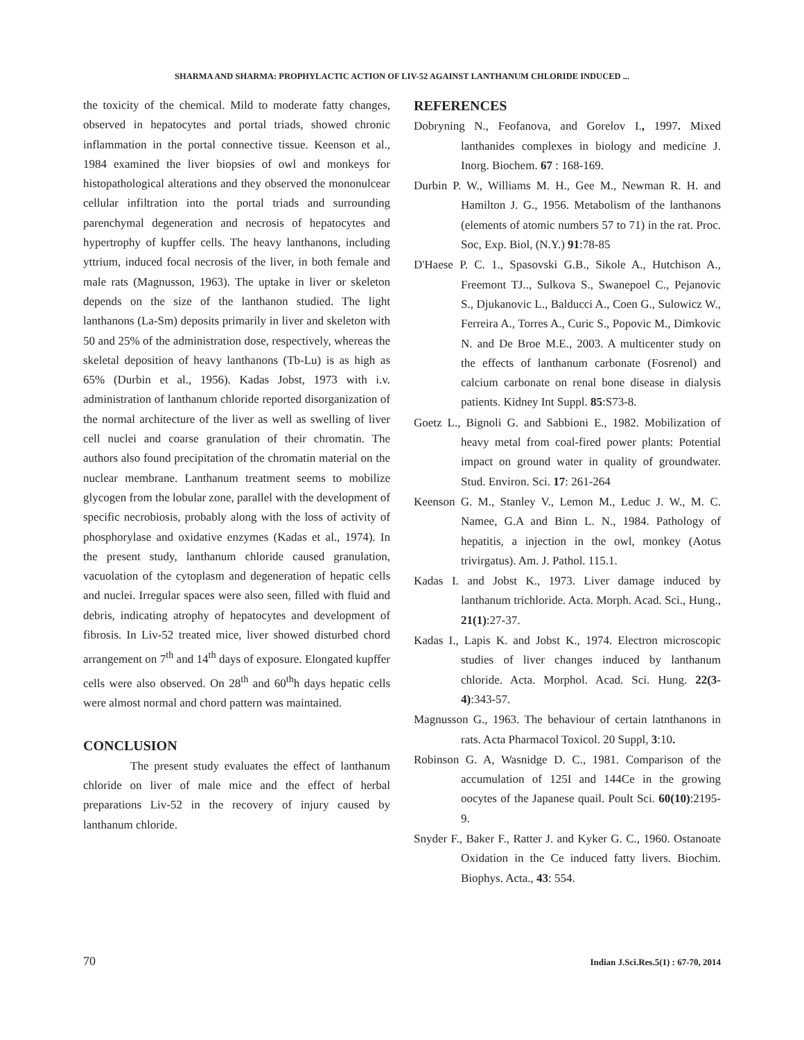SHARMA AND SHARMA: PROPHYLACTIC ACTION OF LIV-52 AGAINST LANTHANUM CHLORIDE INDUCED ...
the toxicity of the chemical. Mild to moderate fatty changes, observed in hepatocytes and portal triads, showed chronic inflammation in the portal connective tissue. Keenson et al., 1984 examined the liver biopsies of owl and monkeys for histopathological alterations and they observed the mononulcear cellular infiltration into the portal triads and surrounding parenchymal degeneration and necrosis of hepatocytes and hypertrophy of kupffer cells. The heavy lanthanons, including yttrium, induced focal necrosis of the liver, in both female and male rats (Magnusson, 1963). The uptake in liver or skeleton depends on the size of the lanthanon studied. The light lanthanons (La-Sm) deposits primarily in liver and skeleton with 50 and 25% of the administration dose, respectively, whereas the skeletal deposition of heavy lanthanons (Tb-Lu) is as high as 65% (Durbin et al., 1956). Kadas Jobst, 1973 with i.v. administration of lanthanum chloride reported disorganization of the normal architecture of the liver as well as swelling of liver cell nuclei and coarse granulation of their chromatin. The authors also found precipitation of the chromatin material on the nuclear membrane. Lanthanum treatment seems to mobilize glycogen from the lobular zone, parallel with the development of specific necrobiosis, probably along with the loss of activity of phosphorylase and oxidative enzymes (Kadas et al., 1974). In the present study, lanthanum chloride caused granulation, vacuolation of the cytoplasm and degeneration of hepatic cells and nuclei. Irregular spaces were also seen, filled with fluid and debris, indicating atrophy of hepatocytes and development of fibrosis. In Liv-52 treated mice, liver showed disturbed chord arrangement on 7<sup>th</sup> and 14<sup>th</sup> days of exposure. Elongated kupffer cells were also observed. On 28<sup>th</sup> and 60<sup>th</sup>h days hepatic cells were almost normal and chord pattern was maintained.
CONCLUSION
The present study evaluates the effect of lanthanum chloride on liver of male mice and the effect of herbal preparations Liv-52 in the recovery of injury caused by lanthanum chloride.
REFERENCES
Dobryning N., Feofanova, and Gorelov I., 1997. Mixed lanthanides complexes in biology and medicine J. Inorg. Biochem. 67 : 168-169.
Durbin P. W., Williams M. H., Gee M., Newman R. H. and Hamilton J. G., 1956. Metabolism of the lanthanons (elements of atomic numbers 57 to 71) in the rat. Proc. Soc, Exp. Biol, (N.Y.) 91:78-85
D'Haese P. C. 1., Spasovski G.B., Sikole A., Hutchison A., Freemont TJ.., Sulkova S., Swanepoel C., Pejanovic S., Djukanovic L., Balducci A., Coen G., Sulowicz W., Ferreira A., Torres A., Curic S., Popovic M., Dimkovic N. and De Broe M.E., 2003. A multicenter study on the effects of lanthanum carbonate (Fosrenol) and calcium carbonate on renal bone disease in dialysis patients. Kidney Int Suppl. 85:S73-8.
Goetz L., Bignoli G. and Sabbioni E., 1982. Mobilization of heavy metal from coal-fired power plants: Potential impact on ground water in quality of groundwater. Stud. Environ. Sci. 17: 261-264
Keenson G. M., Stanley V., Lemon M., Leduc J. W., M. C. Namee, G.A and Binn L. N., 1984. Pathology of hepatitis, a injection in the owl, monkey (Aotus trivirgatus). Am. J. Pathol. 115.1.
Kadas I. and Jobst K., 1973. Liver damage induced by lanthanum trichloride. Acta. Morph. Acad. Sci., Hung., 21(1):27-37.
Kadas I., Lapis K. and Jobst K., 1974. Electron microscopic studies of liver changes induced by lanthanum chloride. Acta. Morphol. Acad. Sci. Hung. 22(3-4):343-57.
Magnusson G., 1963. The behaviour of certain latnthanons in rats. Acta Pharmacol Toxicol. 20 Suppl, 3:10.
Robinson G. A, Wasnidge D. C., 1981. Comparison of the accumulation of 125I and 144Ce in the growing oocytes of the Japanese quail. Poult Sci. 60(10):2195-9.
Snyder F., Baker F., Ratter J. and Kyker G. C., 1960. Ostanoate Oxidation in the Ce induced fatty livers. Biochim. Biophys. Acta., 43: 554.
70 Indian J.Sci.Res.5(1) : 67-70, 2014